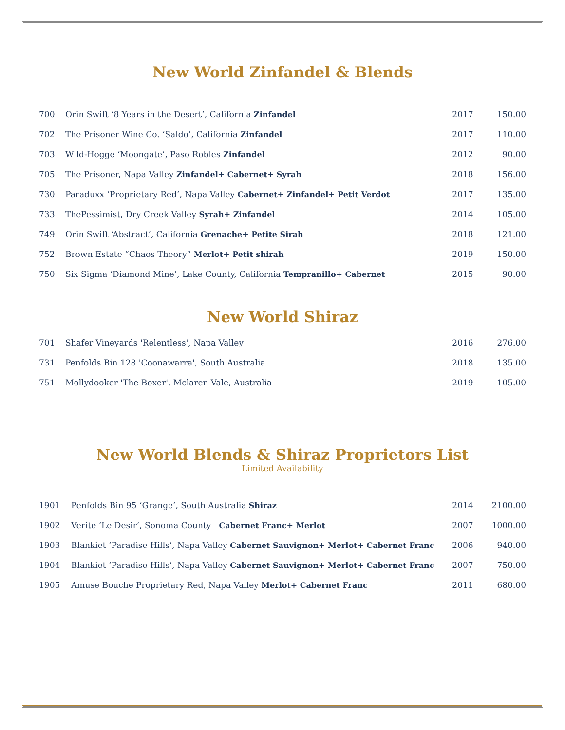New World Zinfandel & Blends
| 700 | Orin Swift ‘8 Years in the Desert’, California Zinfandel | 2017 | 150.00 |
| 702 | The Prisoner Wine Co. ‘Saldo’, California Zinfandel | 2017 | 110.00 |
| 703 | Wild-Hogge ‘Moongate’, Paso Robles Zinfandel | 2012 | 90.00 |
| 705 | The Prisoner, Napa Valley Zinfandel+ Cabernet+ Syrah | 2018 | 156.00 |
| 730 | Paraduxx ‘Proprietary Red’, Napa Valley Cabernet+ Zinfandel+ Petit Verdot | 2017 | 135.00 |
| 733 | ThePessimist, Dry Creek Valley Syrah+ Zinfandel | 2014 | 105.00 |
| 749 | Orin Swift ‘Abstract’, California Grenache+ Petite Sirah | 2018 | 121.00 |
| 752 | Brown Estate “Chaos Theory” Merlot+ Petit shirah | 2019 | 150.00 |
| 750 | Six Sigma ‘Diamond Mine’, Lake County, California Tempranillo+ Cabernet | 2015 | 90.00 |
New World Shiraz
| 701 | Shafer Vineyards 'Relentless', Napa Valley | 2016 | 276.00 |
| 731 | Penfolds Bin 128 'Coonawarra', South Australia | 2018 | 135.00 |
| 751 | Mollydooker 'The Boxer', Mclaren Vale, Australia | 2019 | 105.00 |
New World Blends & Shiraz Proprietors List
Limited Availability
| 1901 | Penfolds Bin 95 ‘Grange’, South Australia Shiraz | 2014 | 2100.00 |
| 1902 | Verite ‘Le Desir’, Sonoma County Cabernet Franc+ Merlot | 2007 | 1000.00 |
| 1903 | Blankiet ‘Paradise Hills’, Napa Valley Cabernet Sauvignon+ Merlot+ Cabernet Franc | 2006 | 940.00 |
| 1904 | Blankiet ‘Paradise Hills’, Napa Valley Cabernet Sauvignon+ Merlot+ Cabernet Franc | 2007 | 750.00 |
| 1905 | Amuse Bouche Proprietary Red, Napa Valley Merlot+ Cabernet Franc | 2011 | 680.00 |